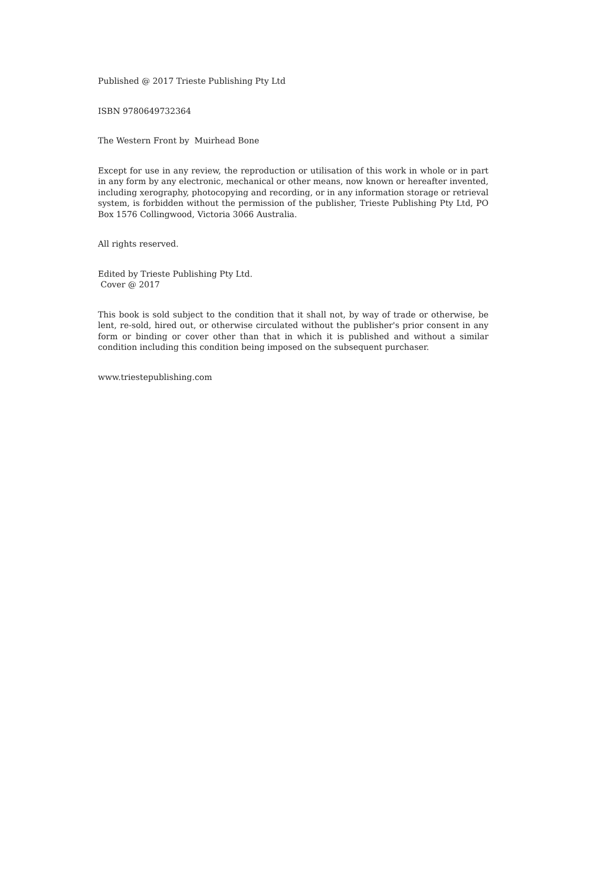Published @ 2017 Trieste Publishing Pty Ltd
ISBN 9780649732364
The Western Front by Muirhead Bone
Except for use in any review, the reproduction or utilisation of this work in whole or in part in any form by any electronic, mechanical or other means, now known or hereafter invented, including xerography, photocopying and recording, or in any information storage or retrieval system, is forbidden without the permission of the publisher, Trieste Publishing Pty Ltd, PO Box 1576 Collingwood, Victoria 3066 Australia.
All rights reserved.
Edited by Trieste Publishing Pty Ltd.
Cover @ 2017
This book is sold subject to the condition that it shall not, by way of trade or otherwise, be lent, re-sold, hired out, or otherwise circulated without the publisher's prior consent in any form or binding or cover other than that in which it is published and without a similar condition including this condition being imposed on the subsequent purchaser.
www.triestepublishing.com